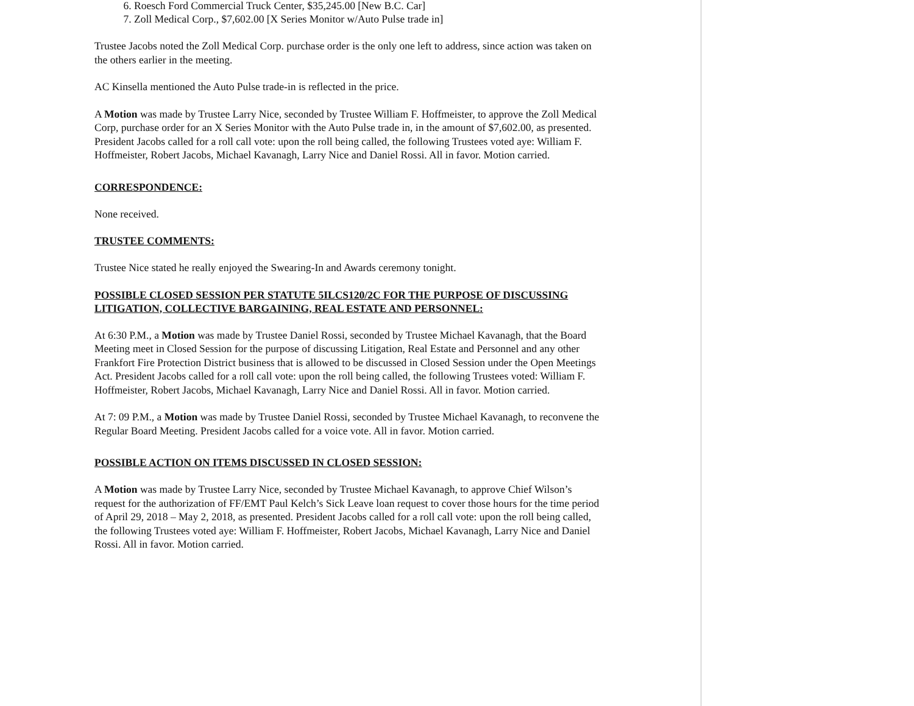6. Roesch Ford Commercial Truck Center, $35,245.00 [New B.C. Car]
7. Zoll Medical Corp., $7,602.00 [X Series Monitor w/Auto Pulse trade in]
Trustee Jacobs noted the Zoll Medical Corp. purchase order is the only one left to address, since action was taken on the others earlier in the meeting.
AC Kinsella mentioned the Auto Pulse trade-in is reflected in the price.
A Motion was made by Trustee Larry Nice, seconded by Trustee William F. Hoffmeister, to approve the Zoll Medical Corp, purchase order for an X Series Monitor with the Auto Pulse trade in, in the amount of $7,602.00, as presented. President Jacobs called for a roll call vote: upon the roll being called, the following Trustees voted aye: William F. Hoffmeister, Robert Jacobs, Michael Kavanagh, Larry Nice and Daniel Rossi. All in favor. Motion carried.
CORRESPONDENCE:
None received.
TRUSTEE COMMENTS:
Trustee Nice stated he really enjoyed the Swearing-In and Awards ceremony tonight.
POSSIBLE CLOSED SESSION PER STATUTE 5ILCS120/2C FOR THE PURPOSE OF DISCUSSING LITIGATION, COLLECTIVE BARGAINING, REAL ESTATE AND PERSONNEL:
At 6:30 P.M., a Motion was made by Trustee Daniel Rossi, seconded by Trustee Michael Kavanagh, that the Board Meeting meet in Closed Session for the purpose of discussing Litigation, Real Estate and Personnel and any other Frankfort Fire Protection District business that is allowed to be discussed in Closed Session under the Open Meetings Act. President Jacobs called for a roll call vote: upon the roll being called, the following Trustees voted: William F. Hoffmeister, Robert Jacobs, Michael Kavanagh, Larry Nice and Daniel Rossi. All in favor. Motion carried.
At 7: 09 P.M., a Motion was made by Trustee Daniel Rossi, seconded by Trustee Michael Kavanagh, to reconvene the Regular Board Meeting. President Jacobs called for a voice vote. All in favor. Motion carried.
POSSIBLE ACTION ON ITEMS DISCUSSED IN CLOSED SESSION:
A Motion was made by Trustee Larry Nice, seconded by Trustee Michael Kavanagh, to approve Chief Wilson’s request for the authorization of FF/EMT Paul Kelch’s Sick Leave loan request to cover those hours for the time period of April 29, 2018 – May 2, 2018, as presented. President Jacobs called for a roll call vote: upon the roll being called, the following Trustees voted aye: William F. Hoffmeister, Robert Jacobs, Michael Kavanagh, Larry Nice and Daniel Rossi. All in favor. Motion carried.